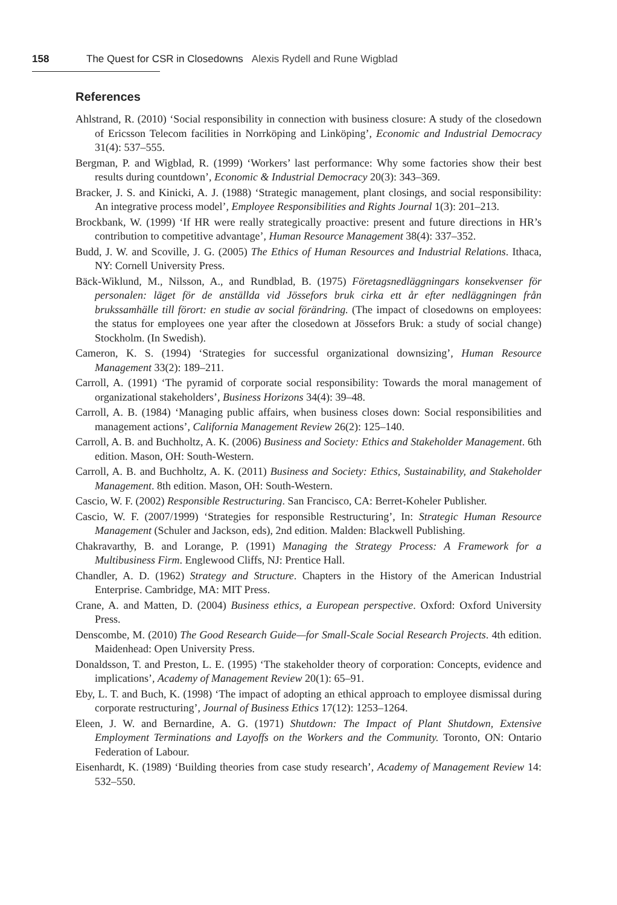158 The Quest for CSR in Closedowns Alexis Rydell and Rune Wigblad
References
Ahlstrand, R. (2010) ‘Social responsibility in connection with business closure: A study of the closedown of Ericsson Telecom facilities in Norrköping and Linköping’, Economic and Industrial Democracy 31(4): 537–555.
Bergman, P. and Wigblad, R. (1999) ‘Workers’ last performance: Why some factories show their best results during countdown’, Economic & Industrial Democracy 20(3): 343–369.
Bracker, J. S. and Kinicki, A. J. (1988) ‘Strategic management, plant closings, and social responsibility: An integrative process model’, Employee Responsibilities and Rights Journal 1(3): 201–213.
Brockbank, W. (1999) ‘If HR were really strategically proactive: present and future directions in HR’s contribution to competitive advantage’, Human Resource Management 38(4): 337–352.
Budd, J. W. and Scoville, J. G. (2005) The Ethics of Human Resources and Industrial Relations. Ithaca, NY: Cornell University Press.
Bäck-Wiklund, M., Nilsson, A., and Rundblad, B. (1975) Företagsnedläggningars konsekvenser för personalen: läget för de anställda vid Jössefors bruk cirka ett år efter nedläggningen från brukssamhälle till förort: en studie av social förändring. (The impact of closedowns on employees: the status for employees one year after the closedown at Jössefors Bruk: a study of social change) Stockholm. (In Swedish).
Cameron, K. S. (1994) ‘Strategies for successful organizational downsizing’, Human Resource Management 33(2): 189–211.
Carroll, A. (1991) ‘The pyramid of corporate social responsibility: Towards the moral management of organizational stakeholders’, Business Horizons 34(4): 39–48.
Carroll, A. B. (1984) ‘Managing public affairs, when business closes down: Social responsibilities and management actions’, California Management Review 26(2): 125–140.
Carroll, A. B. and Buchholtz, A. K. (2006) Business and Society: Ethics and Stakeholder Management. 6th edition. Mason, OH: South-Western.
Carroll, A. B. and Buchholtz, A. K. (2011) Business and Society: Ethics, Sustainability, and Stakeholder Management. 8th edition. Mason, OH: South-Western.
Cascio, W. F. (2002) Responsible Restructuring. San Francisco, CA: Berret-Koheler Publisher.
Cascio, W. F. (2007/1999) ‘Strategies for responsible Restructuring’, In: Strategic Human Resource Management (Schuler and Jackson, eds), 2nd edition. Malden: Blackwell Publishing.
Chakravarthy, B. and Lorange, P. (1991) Managing the Strategy Process: A Framework for a Multibusiness Firm. Englewood Cliffs, NJ: Prentice Hall.
Chandler, A. D. (1962) Strategy and Structure. Chapters in the History of the American Industrial Enterprise. Cambridge, MA: MIT Press.
Crane, A. and Matten, D. (2004) Business ethics, a European perspective. Oxford: Oxford University Press.
Denscombe, M. (2010) The Good Research Guide—for Small-Scale Social Research Projects. 4th edition. Maidenhead: Open University Press.
Donaldsson, T. and Preston, L. E. (1995) ‘The stakeholder theory of corporation: Concepts, evidence and implications’, Academy of Management Review 20(1): 65–91.
Eby, L. T. and Buch, K. (1998) ‘The impact of adopting an ethical approach to employee dismissal during corporate restructuring’, Journal of Business Ethics 17(12): 1253–1264.
Eleen, J. W. and Bernardine, A. G. (1971) Shutdown: The Impact of Plant Shutdown, Extensive Employment Terminations and Layoffs on the Workers and the Community. Toronto, ON: Ontario Federation of Labour.
Eisenhardt, K. (1989) ‘Building theories from case study research’, Academy of Management Review 14: 532–550.